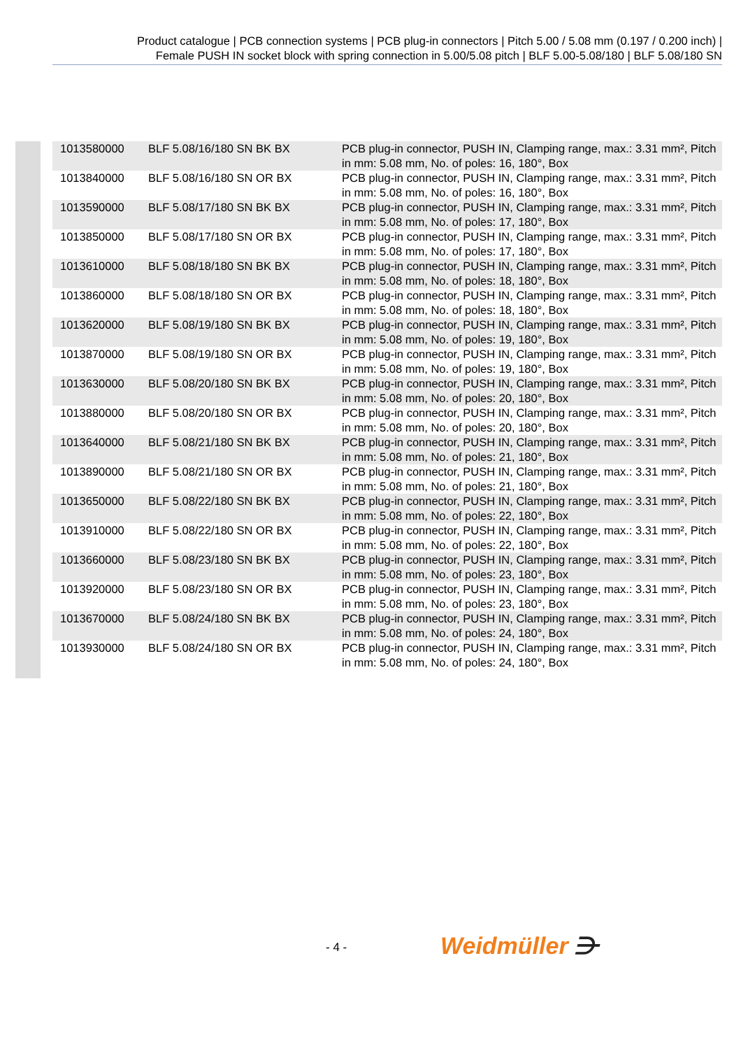Product catalogue | PCB connection systems | PCB plug-in connectors | Pitch 5.00 / 5.08 mm (0.197 / 0.200 inch) |
Female PUSH IN socket block with spring connection in 5.00/5.08 pitch | BLF 5.00-5.08/180 | BLF 5.08/180 SN
| 1013580000 | BLF 5.08/16/180 SN BK BX | PCB plug-in connector, PUSH IN, Clamping range, max.: 3.31 mm², Pitch in mm: 5.08 mm, No. of poles: 16, 180°, Box |
| 1013840000 | BLF 5.08/16/180 SN OR BX | PCB plug-in connector, PUSH IN, Clamping range, max.: 3.31 mm², Pitch in mm: 5.08 mm, No. of poles: 16, 180°, Box |
| 1013590000 | BLF 5.08/17/180 SN BK BX | PCB plug-in connector, PUSH IN, Clamping range, max.: 3.31 mm², Pitch in mm: 5.08 mm, No. of poles: 17, 180°, Box |
| 1013850000 | BLF 5.08/17/180 SN OR BX | PCB plug-in connector, PUSH IN, Clamping range, max.: 3.31 mm², Pitch in mm: 5.08 mm, No. of poles: 17, 180°, Box |
| 1013610000 | BLF 5.08/18/180 SN BK BX | PCB plug-in connector, PUSH IN, Clamping range, max.: 3.31 mm², Pitch in mm: 5.08 mm, No. of poles: 18, 180°, Box |
| 1013860000 | BLF 5.08/18/180 SN OR BX | PCB plug-in connector, PUSH IN, Clamping range, max.: 3.31 mm², Pitch in mm: 5.08 mm, No. of poles: 18, 180°, Box |
| 1013620000 | BLF 5.08/19/180 SN BK BX | PCB plug-in connector, PUSH IN, Clamping range, max.: 3.31 mm², Pitch in mm: 5.08 mm, No. of poles: 19, 180°, Box |
| 1013870000 | BLF 5.08/19/180 SN OR BX | PCB plug-in connector, PUSH IN, Clamping range, max.: 3.31 mm², Pitch in mm: 5.08 mm, No. of poles: 19, 180°, Box |
| 1013630000 | BLF 5.08/20/180 SN BK BX | PCB plug-in connector, PUSH IN, Clamping range, max.: 3.31 mm², Pitch in mm: 5.08 mm, No. of poles: 20, 180°, Box |
| 1013880000 | BLF 5.08/20/180 SN OR BX | PCB plug-in connector, PUSH IN, Clamping range, max.: 3.31 mm², Pitch in mm: 5.08 mm, No. of poles: 20, 180°, Box |
| 1013640000 | BLF 5.08/21/180 SN BK BX | PCB plug-in connector, PUSH IN, Clamping range, max.: 3.31 mm², Pitch in mm: 5.08 mm, No. of poles: 21, 180°, Box |
| 1013890000 | BLF 5.08/21/180 SN OR BX | PCB plug-in connector, PUSH IN, Clamping range, max.: 3.31 mm², Pitch in mm: 5.08 mm, No. of poles: 21, 180°, Box |
| 1013650000 | BLF 5.08/22/180 SN BK BX | PCB plug-in connector, PUSH IN, Clamping range, max.: 3.31 mm², Pitch in mm: 5.08 mm, No. of poles: 22, 180°, Box |
| 1013910000 | BLF 5.08/22/180 SN OR BX | PCB plug-in connector, PUSH IN, Clamping range, max.: 3.31 mm², Pitch in mm: 5.08 mm, No. of poles: 22, 180°, Box |
| 1013660000 | BLF 5.08/23/180 SN BK BX | PCB plug-in connector, PUSH IN, Clamping range, max.: 3.31 mm², Pitch in mm: 5.08 mm, No. of poles: 23, 180°, Box |
| 1013920000 | BLF 5.08/23/180 SN OR BX | PCB plug-in connector, PUSH IN, Clamping range, max.: 3.31 mm², Pitch in mm: 5.08 mm, No. of poles: 23, 180°, Box |
| 1013670000 | BLF 5.08/24/180 SN BK BX | PCB plug-in connector, PUSH IN, Clamping range, max.: 3.31 mm², Pitch in mm: 5.08 mm, No. of poles: 24, 180°, Box |
| 1013930000 | BLF 5.08/24/180 SN OR BX | PCB plug-in connector, PUSH IN, Clamping range, max.: 3.31 mm², Pitch in mm: 5.08 mm, No. of poles: 24, 180°, Box |
- 4 - Weidmüller ⋺